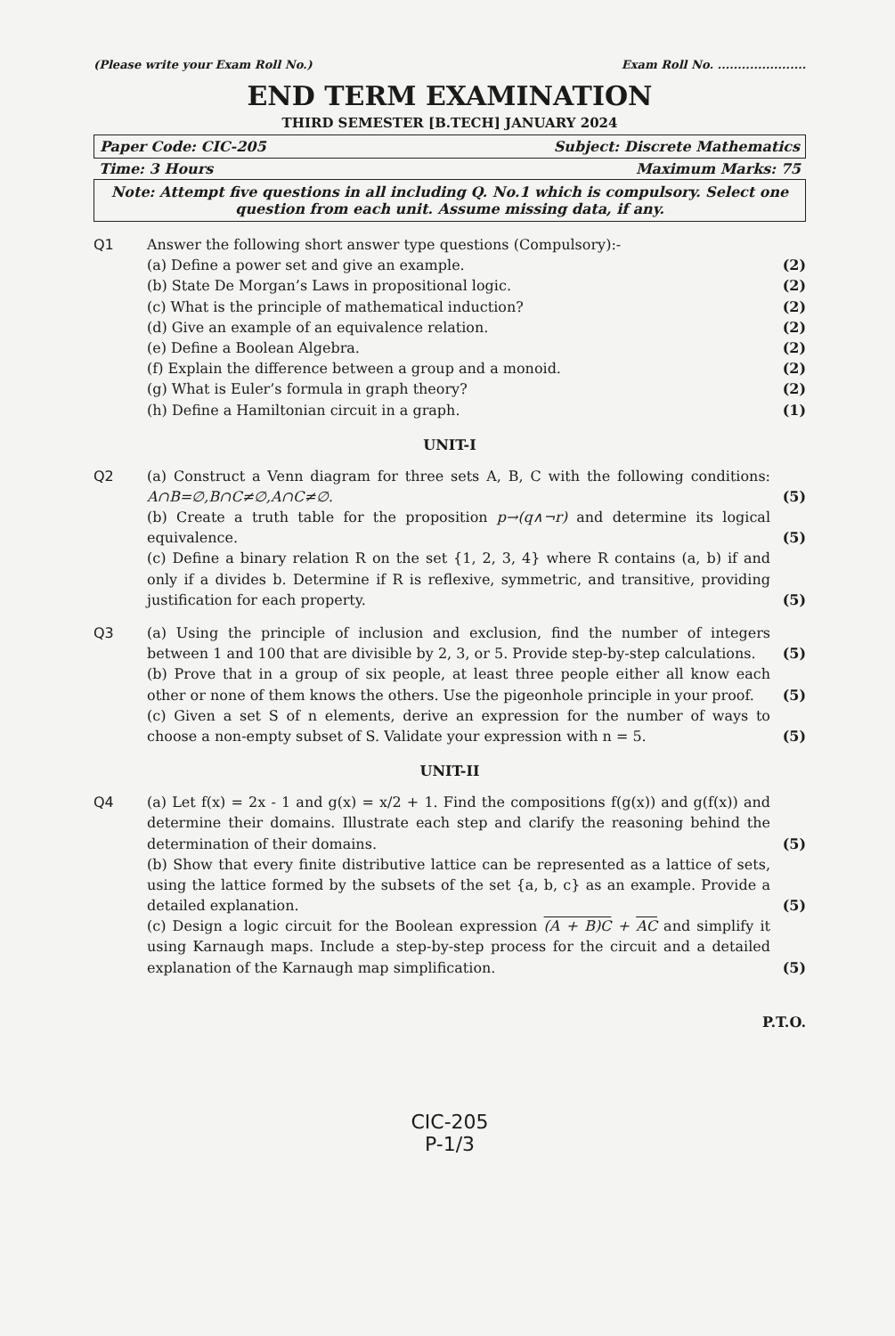(Please write your Exam Roll No.) Exam Roll No. ......................
END TERM EXAMINATION
THIRD SEMESTER [B.TECH] JANUARY 2024
Paper Code: CIC-205 Subject: Discrete Mathematics
Time: 3 Hours Maximum Marks: 75
Note: Attempt five questions in all including Q. No.1 which is compulsory. Select one question from each unit. Assume missing data, if any.
Q1 Answer the following short answer type questions (Compulsory):-
(a) Define a power set and give an example. (2)
(b) State De Morgan’s Laws in propositional logic. (2)
(c) What is the principle of mathematical induction? (2)
(d) Give an example of an equivalence relation. (2)
(e) Define a Boolean Algebra. (2)
(f) Explain the difference between a group and a monoid. (2)
(g) What is Euler’s formula in graph theory? (2)
(h) Define a Hamiltonian circuit in a graph. (1)
UNIT-I
Q2 (a) Construct a Venn diagram for three sets A, B, C with the following conditions: A∩B=∅,B∩C≠∅,A∩C≠∅. (5)
(b) Create a truth table for the proposition p→(q∧¬r) and determine its logical equivalence. (5)
(c) Define a binary relation R on the set {1, 2, 3, 4} where R contains (a, b) if and only if a divides b. Determine if R is reflexive, symmetric, and transitive, providing justification for each property. (5)
Q3 (a) Using the principle of inclusion and exclusion, find the number of integers between 1 and 100 that are divisible by 2, 3, or 5. Provide step-by-step calculations. (5)
(b) Prove that in a group of six people, at least three people either all know each other or none of them knows the others. Use the pigeonhole principle in your proof. (5)
(c) Given a set S of n elements, derive an expression for the number of ways to choose a non-empty subset of S. Validate your expression with n = 5. (5)
UNIT-II
Q4 (a) Let f(x) = 2x - 1 and g(x) = x/2 + 1. Find the compositions f(g(x)) and g(f(x)) and determine their domains. Illustrate each step and clarify the reasoning behind the determination of their domains. (5)
(b) Show that every finite distributive lattice can be represented as a lattice of sets, using the lattice formed by the subsets of the set {a, b, c} as an example. Provide a detailed explanation. (5)
(c) Design a logic circuit for the Boolean expression (A + B)C + AC and simplify it using Karnaugh maps. Include a step-by-step process for the circuit and a detailed explanation of the Karnaugh map simplification. (5)
P.T.O.
CIC-205
P-1/3